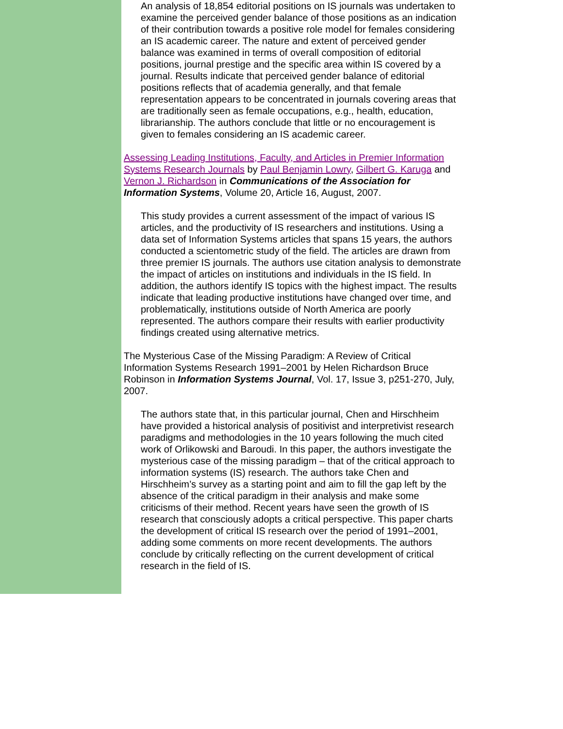An analysis of 18,854 editorial positions on IS journals was undertaken to examine the perceived gender balance of those positions as an indication of their contribution towards a positive role model for females considering an IS academic career. The nature and extent of perceived gender balance was examined in terms of overall composition of editorial positions, journal prestige and the specific area within IS covered by a journal. Results indicate that perceived gender balance of editorial positions reflects that of academia generally, and that female representation appears to be concentrated in journals covering areas that are traditionally seen as female occupations, e.g., health, education, librarianship. The authors conclude that little or no encouragement is given to females considering an IS academic career.
Assessing Leading Institutions, Faculty, and Articles in Premier Information Systems Research Journals by Paul Benjamin Lowry, Gilbert G. Karuga and Vernon J. Richardson in Communications of the Association for Information Systems, Volume 20, Article 16, August, 2007.
This study provides a current assessment of the impact of various IS articles, and the productivity of IS researchers and institutions. Using a data set of Information Systems articles that spans 15 years, the authors conducted a scientometric study of the field. The articles are drawn from three premier IS journals. The authors use citation analysis to demonstrate the impact of articles on institutions and individuals in the IS field. In addition, the authors identify IS topics with the highest impact. The results indicate that leading productive institutions have changed over time, and problematically, institutions outside of North America are poorly represented. The authors compare their results with earlier productivity findings created using alternative metrics.
The Mysterious Case of the Missing Paradigm: A Review of Critical Information Systems Research 1991–2001 by Helen Richardson Bruce Robinson in Information Systems Journal, Vol. 17, Issue 3, p251-270, July, 2007.
The authors state that, in this particular journal, Chen and Hirschheim have provided a historical analysis of positivist and interpretivist research paradigms and methodologies in the 10 years following the much cited work of Orlikowski and Baroudi. In this paper, the authors investigate the mysterious case of the missing paradigm – that of the critical approach to information systems (IS) research. The authors take Chen and Hirschheim’s survey as a starting point and aim to fill the gap left by the absence of the critical paradigm in their analysis and make some criticisms of their method. Recent years have seen the growth of IS research that consciously adopts a critical perspective. This paper charts the development of critical IS research over the period of 1991–2001, adding some comments on more recent developments. The authors conclude by critically reflecting on the current development of critical research in the field of IS.